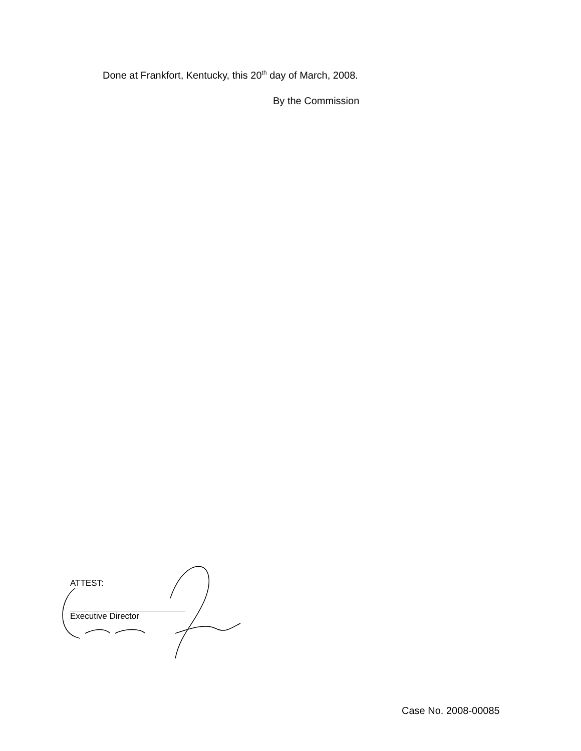Done at Frankfort, Kentucky, this 20<sup>th</sup> day of March, 2008.
By the Commission
ATTEST:
Executive Director
Case No. 2008-00085